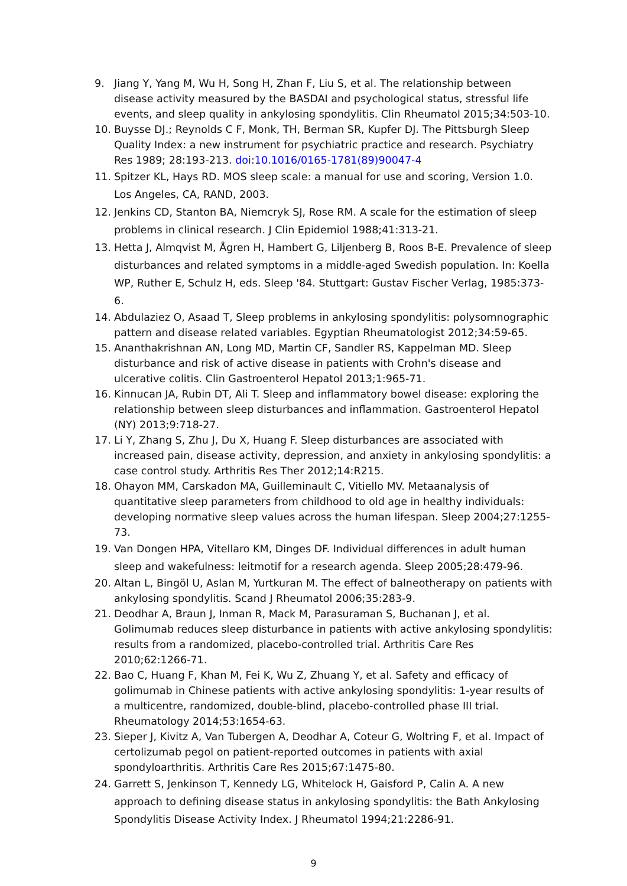9. Jiang Y, Yang M, Wu H, Song H, Zhan F, Liu S, et al. The relationship between disease activity measured by the BASDAI and psychological status, stressful life events, and sleep quality in ankylosing spondylitis. Clin Rheumatol 2015;34:503-10.
10. Buysse DJ.; Reynolds C F, Monk, TH, Berman SR, Kupfer DJ. The Pittsburgh Sleep Quality Index: a new instrument for psychiatric practice and research. Psychiatry Res 1989; 28:193-213. doi:10.1016/0165-1781(89)90047-4
11. Spitzer KL, Hays RD. MOS sleep scale: a manual for use and scoring, Version 1.0. Los Angeles, CA, RAND, 2003.
12. Jenkins CD, Stanton BA, Niemcryk SJ, Rose RM. A scale for the estimation of sleep problems in clinical research. J Clin Epidemiol 1988;41:313-21.
13. Hetta J, Almqvist M, Ågren H, Hambert G, Liljenberg B, Roos B-E. Prevalence of sleep disturbances and related symptoms in a middle-aged Swedish population. In: Koella WP, Ruther E, Schulz H, eds. Sleep '84. Stuttgart: Gustav Fischer Verlag, 1985:373-6.
14. Abdulaziez O, Asaad T, Sleep problems in ankylosing spondylitis: polysomnographic pattern and disease related variables. Egyptian Rheumatologist 2012;34:59-65.
15. Ananthakrishnan AN, Long MD, Martin CF, Sandler RS, Kappelman MD. Sleep disturbance and risk of active disease in patients with Crohn's disease and ulcerative colitis. Clin Gastroenterol Hepatol 2013;1:965-71.
16. Kinnucan JA, Rubin DT, Ali T. Sleep and inflammatory bowel disease: exploring the relationship between sleep disturbances and inflammation. Gastroenterol Hepatol (NY) 2013;9:718-27.
17. Li Y, Zhang S, Zhu J, Du X, Huang F. Sleep disturbances are associated with increased pain, disease activity, depression, and anxiety in ankylosing spondylitis: a case control study. Arthritis Res Ther 2012;14:R215.
18. Ohayon MM, Carskadon MA, Guilleminault C, Vitiello MV. Metaanalysis of quantitative sleep parameters from childhood to old age in healthy individuals: developing normative sleep values across the human lifespan. Sleep 2004;27:1255-73.
19. Van Dongen HPA, Vitellaro KM, Dinges DF. Individual differences in adult human sleep and wakefulness: leitmotif for a research agenda. Sleep 2005;28:479-96.
20. Altan L, Bingöl U, Aslan M, Yurtkuran M. The effect of balneotherapy on patients with ankylosing spondylitis. Scand J Rheumatol 2006;35:283-9.
21. Deodhar A, Braun J, Inman R, Mack M, Parasuraman S, Buchanan J, et al. Golimumab reduces sleep disturbance in patients with active ankylosing spondylitis: results from a randomized, placebo-controlled trial. Arthritis Care Res 2010;62:1266-71.
22. Bao C, Huang F, Khan M, Fei K, Wu Z, Zhuang Y, et al. Safety and efficacy of golimumab in Chinese patients with active ankylosing spondylitis: 1-year results of a multicentre, randomized, double-blind, placebo-controlled phase III trial. Rheumatology 2014;53:1654-63.
23. Sieper J, Kivitz A, Van Tubergen A, Deodhar A, Coteur G, Woltring F, et al. Impact of certolizumab pegol on patient-reported outcomes in patients with axial spondyloarthritis. Arthritis Care Res 2015;67:1475-80.
24. Garrett S, Jenkinson T, Kennedy LG, Whitelock H, Gaisford P, Calin A. A new approach to defining disease status in ankylosing spondylitis: the Bath Ankylosing Spondylitis Disease Activity Index. J Rheumatol 1994;21:2286-91.
9